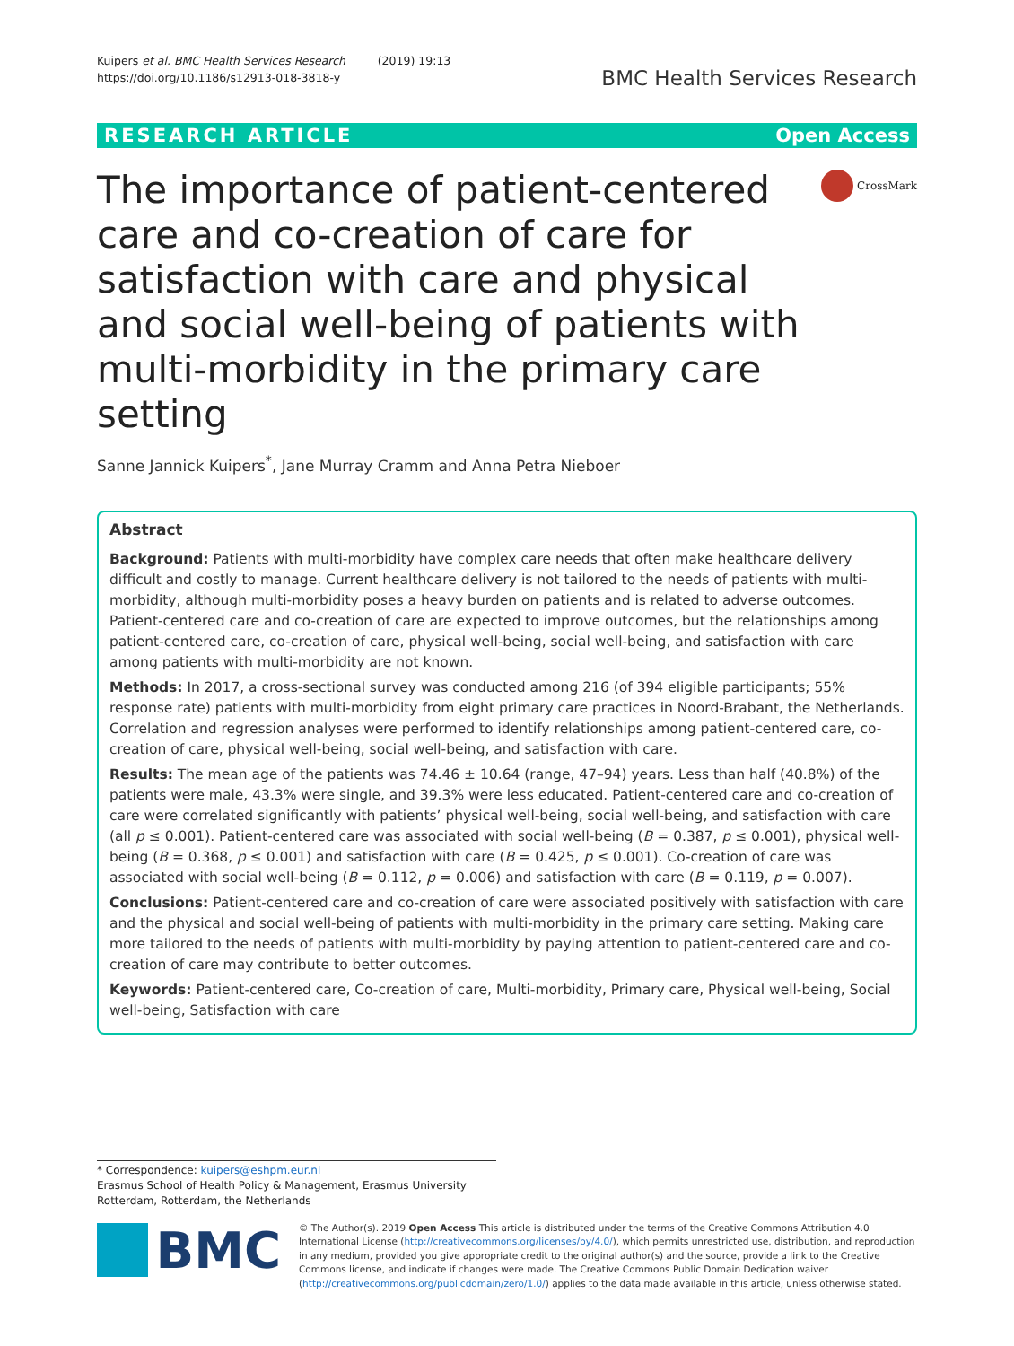Kuipers et al. BMC Health Services Research (2019) 19:13
https://doi.org/10.1186/s12913-018-3818-y
BMC Health Services Research
RESEARCH ARTICLE Open Access
The importance of patient-centered care and co-creation of care for satisfaction with care and physical and social well-being of patients with multi-morbidity in the primary care setting
CrossMark
Sanne Jannick Kuipers<sup>*</sup>, Jane Murray Cramm and Anna Petra Nieboer
Abstract
Background: Patients with multi-morbidity have complex care needs that often make healthcare delivery difficult and costly to manage. Current healthcare delivery is not tailored to the needs of patients with multi-morbidity, although multi-morbidity poses a heavy burden on patients and is related to adverse outcomes. Patient-centered care and co-creation of care are expected to improve outcomes, but the relationships among patient-centered care, co-creation of care, physical well-being, social well-being, and satisfaction with care among patients with multi-morbidity are not known.
Methods: In 2017, a cross-sectional survey was conducted among 216 (of 394 eligible participants; 55% response rate) patients with multi-morbidity from eight primary care practices in Noord-Brabant, the Netherlands. Correlation and regression analyses were performed to identify relationships among patient-centered care, co-creation of care, physical well-being, social well-being, and satisfaction with care.
Results: The mean age of the patients was 74.46 ± 10.64 (range, 47–94) years. Less than half (40.8%) of the patients were male, 43.3% were single, and 39.3% were less educated. Patient-centered care and co-creation of care were correlated significantly with patients’ physical well-being, social well-being, and satisfaction with care (all p ≤ 0.001). Patient-centered care was associated with social well-being (B = 0.387, p ≤ 0.001), physical well-being (B = 0.368, p ≤ 0.001) and satisfaction with care (B = 0.425, p ≤ 0.001). Co-creation of care was associated with social well-being (B = 0.112, p = 0.006) and satisfaction with care (B = 0.119, p = 0.007).
Conclusions: Patient-centered care and co-creation of care were associated positively with satisfaction with care and the physical and social well-being of patients with multi-morbidity in the primary care setting. Making care more tailored to the needs of patients with multi-morbidity by paying attention to patient-centered care and co-creation of care may contribute to better outcomes.
Keywords: Patient-centered care, Co-creation of care, Multi-morbidity, Primary care, Physical well-being, Social well-being, Satisfaction with care
* Correspondence: kuipers@eshpm.eur.nl
Erasmus School of Health Policy & Management, Erasmus University Rotterdam, Rotterdam, the Netherlands
BMC
© The Author(s). 2019 Open Access This article is distributed under the terms of the Creative Commons Attribution 4.0 International License (http://creativecommons.org/licenses/by/4.0/), which permits unrestricted use, distribution, and reproduction in any medium, provided you give appropriate credit to the original author(s) and the source, provide a link to the Creative Commons license, and indicate if changes were made. The Creative Commons Public Domain Dedication waiver (http://creativecommons.org/publicdomain/zero/1.0/) applies to the data made available in this article, unless otherwise stated.